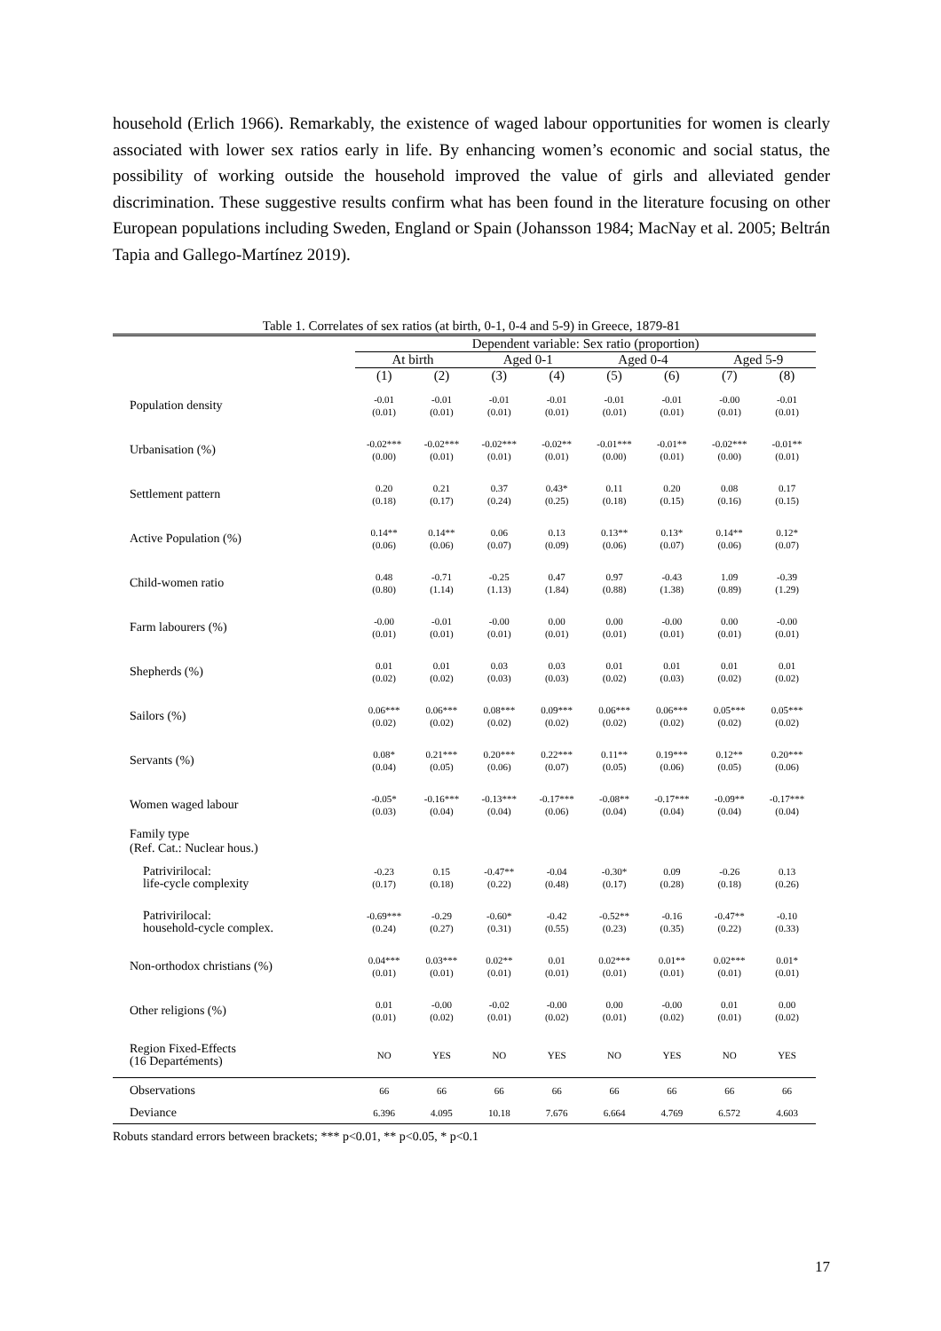household (Erlich 1966). Remarkably, the existence of waged labour opportunities for women is clearly associated with lower sex ratios early in life. By enhancing women’s economic and social status, the possibility of working outside the household improved the value of girls and alleviated gender discrimination. These suggestive results confirm what has been found in the literature focusing on other European populations including Sweden, England or Spain (Johansson 1984; MacNay et al. 2005; Beltrán Tapia and Gallego-Martínez 2019).
Table 1. Correlates of sex ratios (at birth, 0-1, 0-4 and 5-9) in Greece, 1879-81
| | Dependent variable: Sex ratio (proportion) | | | | | | | |
| --- | --- | --- | --- | --- | --- | --- | --- | --- |
| | At birth | | Aged 0-1 | | Aged 0-4 | | Aged 5-9 | |
| | (1) | (2) | (3) | (4) | (5) | (6) | (7) | (8) |
| Population density | -0.01 (0.01) | -0.01 (0.01) | -0.01 (0.01) | -0.01 (0.01) | -0.01 (0.01) | -0.01 (0.01) | -0.00 (0.01) | -0.01 (0.01) |
| Urbanisation (%) | -0.02*** (0.00) | -0.02*** (0.01) | -0.02*** (0.01) | -0.02** (0.01) | -0.01*** (0.00) | -0.01** (0.01) | -0.02*** (0.00) | -0.01** (0.01) |
| Settlement pattern | 0.20 (0.18) | 0.21 (0.17) | 0.37 (0.24) | 0.43* (0.25) | 0.11 (0.18) | 0.20 (0.15) | 0.08 (0.16) | 0.17 (0.15) |
| Active Population (%) | 0.14** (0.06) | 0.14** (0.06) | 0.06 (0.07) | 0.13 (0.09) | 0.13** (0.06) | 0.13* (0.07) | 0.14** (0.06) | 0.12* (0.07) |
| Child-women ratio | 0.48 (0.80) | -0.71 (1.14) | -0.25 (1.13) | 0.47 (1.84) | 0.97 (0.88) | -0.43 (1.38) | 1.09 (0.89) | -0.39 (1.29) |
| Farm labourers (%) | -0.00 (0.01) | -0.01 (0.01) | -0.00 (0.01) | 0.00 (0.01) | 0.00 (0.01) | -0.00 (0.01) | 0.00 (0.01) | -0.00 (0.01) |
| Shepherds (%) | 0.01 (0.02) | 0.01 (0.02) | 0.03 (0.03) | 0.03 (0.03) | 0.01 (0.02) | 0.01 (0.03) | 0.01 (0.02) | 0.01 (0.02) |
| Sailors (%) | 0.06*** (0.02) | 0.06*** (0.02) | 0.08*** (0.02) | 0.09*** (0.02) | 0.06*** (0.02) | 0.06*** (0.02) | 0.05*** (0.02) | 0.05*** (0.02) |
| Servants (%) | 0.08* (0.04) | 0.21*** (0.05) | 0.20*** (0.06) | 0.22*** (0.07) | 0.11** (0.05) | 0.19*** (0.06) | 0.12** (0.05) | 0.20*** (0.06) |
| Women waged labour | -0.05* (0.03) | -0.16*** (0.04) | -0.13*** (0.04) | -0.17*** (0.06) | -0.08** (0.04) | -0.17*** (0.04) | -0.09** (0.04) | -0.17*** (0.04) |
| Family type (Ref. Cat.: Nuclear hous.) | | | | | | | | |
| Patrivirilocal: life-cycle complexity | -0.23 (0.17) | 0.15 (0.18) | -0.47** (0.22) | -0.04 (0.48) | -0.30* (0.17) | 0.09 (0.28) | -0.26 (0.18) | 0.13 (0.26) |
| Patrivirilocal: household-cycle complex. | -0.69*** (0.24) | -0.29 (0.27) | -0.60* (0.31) | -0.42 (0.55) | -0.52** (0.23) | -0.16 (0.35) | -0.47** (0.22) | -0.10 (0.33) |
| Non-orthodox christians (%) | 0.04*** (0.01) | 0.03*** (0.01) | 0.02** (0.01) | 0.01 (0.01) | 0.02*** (0.01) | 0.01** (0.01) | 0.02*** (0.01) | 0.01* (0.01) |
| Other religions (%) | 0.01 (0.01) | -0.00 (0.02) | -0.02 (0.01) | -0.00 (0.02) | 0.00 (0.01) | -0.00 (0.02) | 0.01 (0.01) | 0.00 (0.02) |
| Region Fixed-Effects (16 Departéments) | NO | YES | NO | YES | NO | YES | NO | YES |
| Observations | 66 | 66 | 66 | 66 | 66 | 66 | 66 | 66 |
| Deviance | 6.396 | 4.095 | 10.18 | 7.676 | 6.664 | 4.769 | 6.572 | 4.603 |
Robuts standard errors between brackets; *** p<0.01, ** p<0.05, * p<0.1
17